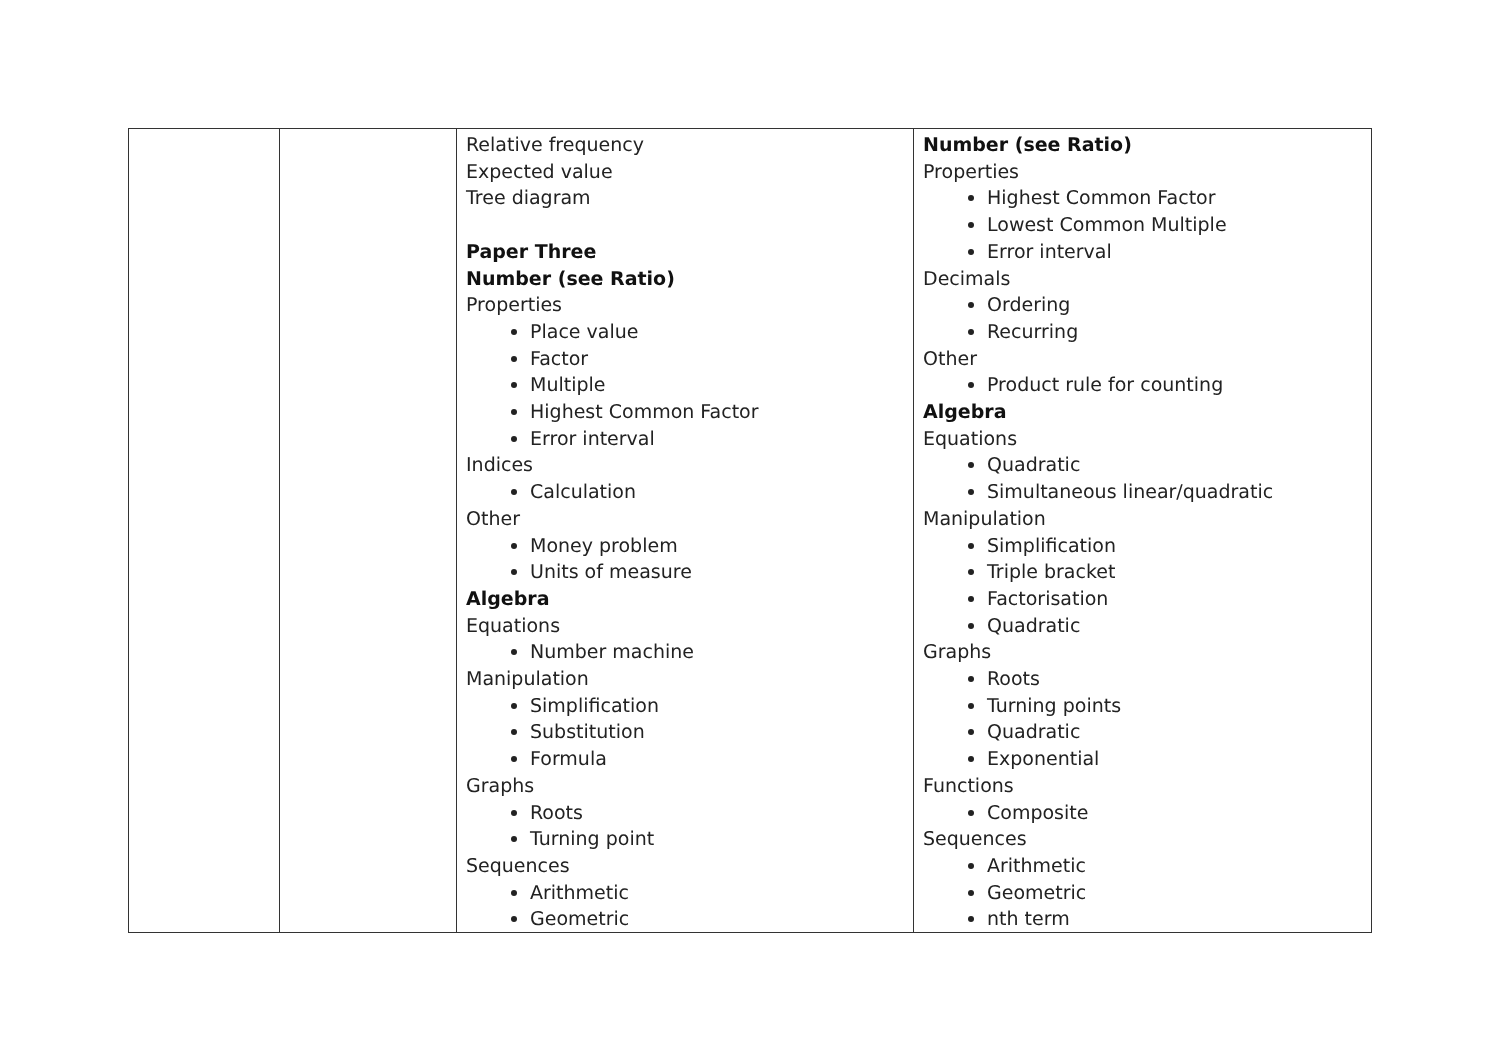| | | Relative frequency Expected value Tree diagram Paper Three Number (see Ratio) Properties Place value Factor Multiple Highest Common Factor Error interval Indices Calculation Other Money problem Units of measure Algebra Equations Number machine Manipulation Simplification Substitution Formula Graphs Roots Turning point Sequences Arithmetic Geometric | Number (see Ratio) Properties Highest Common Factor Lowest Common Multiple Error interval Decimals Ordering Recurring Other Product rule for counting Algebra Equations Quadratic Simultaneous linear/quadratic Manipulation Simplification Triple bracket Factorisation Quadratic Graphs Roots Turning points Quadratic Exponential Functions Composite Sequences Arithmetic Geometric nth term |